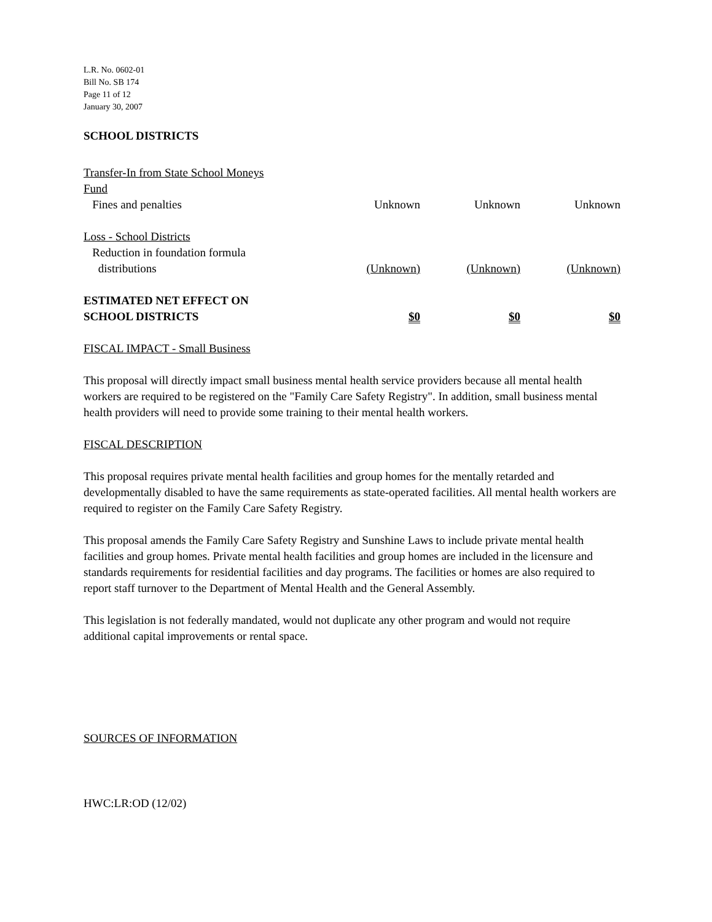L.R. No. 0602-01
Bill No. SB 174
Page 11 of 12
January 30, 2007
SCHOOL DISTRICTS
| Transfer-In from State School Moneys Fund | | | |
| Fines and penalties | Unknown | Unknown | Unknown |
| Loss - School Districts Reduction in foundation formula distributions | (Unknown) | (Unknown) | (Unknown) |
| ESTIMATED NET EFFECT ON SCHOOL DISTRICTS | $0 | $0 | $0 |
FISCAL IMPACT - Small Business
This proposal will directly impact small business mental health service providers because all mental health workers are required to be registered on the "Family Care Safety Registry". In addition, small business mental health providers will need to provide some training to their mental health workers.
FISCAL DESCRIPTION
This proposal requires private mental health facilities and group homes for the mentally retarded and developmentally disabled to have the same requirements as state-operated facilities. All mental health workers are required to register on the Family Care Safety Registry.
This proposal amends the Family Care Safety Registry and Sunshine Laws to include private mental health facilities and group homes. Private mental health facilities and group homes are included in the licensure and standards requirements for residential facilities and day programs. The facilities or homes are also required to report staff turnover to the Department of Mental Health and the General Assembly.
This legislation is not federally mandated, would not duplicate any other program and would not require additional capital improvements or rental space.
SOURCES OF INFORMATION
HWC:LR:OD (12/02)